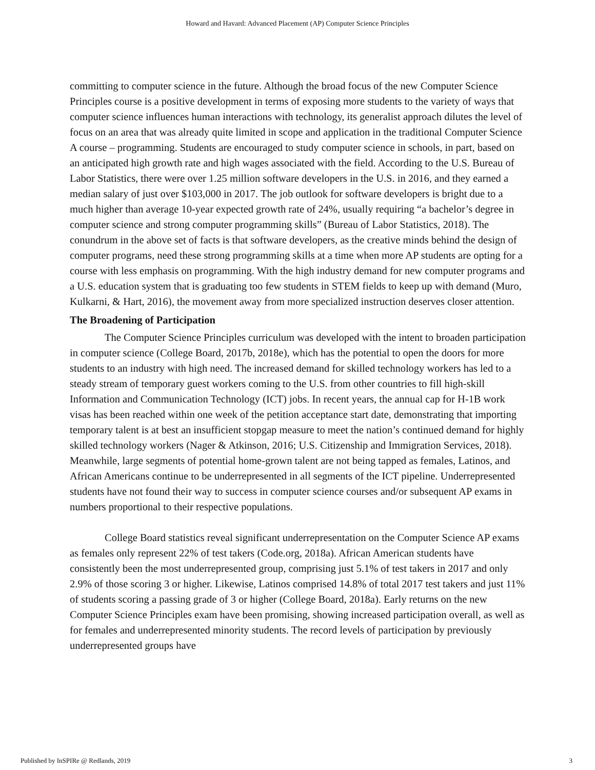Howard and Havard: Advanced Placement (AP) Computer Science Principles
committing to computer science in the future. Although the broad focus of the new Computer Science Principles course is a positive development in terms of exposing more students to the variety of ways that computer science influences human interactions with technology, its generalist approach dilutes the level of focus on an area that was already quite limited in scope and application in the traditional Computer Science A course – programming. Students are encouraged to study computer science in schools, in part, based on an anticipated high growth rate and high wages associated with the field. According to the U.S. Bureau of Labor Statistics, there were over 1.25 million software developers in the U.S. in 2016, and they earned a median salary of just over $103,000 in 2017. The job outlook for software developers is bright due to a much higher than average 10-year expected growth rate of 24%, usually requiring “a bachelor’s degree in computer science and strong computer programming skills” (Bureau of Labor Statistics, 2018). The conundrum in the above set of facts is that software developers, as the creative minds behind the design of computer programs, need these strong programming skills at a time when more AP students are opting for a course with less emphasis on programming. With the high industry demand for new computer programs and a U.S. education system that is graduating too few students in STEM fields to keep up with demand (Muro, Kulkarni, & Hart, 2016), the movement away from more specialized instruction deserves closer attention.
The Broadening of Participation
The Computer Science Principles curriculum was developed with the intent to broaden participation in computer science (College Board, 2017b, 2018e), which has the potential to open the doors for more students to an industry with high need. The increased demand for skilled technology workers has led to a steady stream of temporary guest workers coming to the U.S. from other countries to fill high-skill Information and Communication Technology (ICT) jobs. In recent years, the annual cap for H-1B work visas has been reached within one week of the petition acceptance start date, demonstrating that importing temporary talent is at best an insufficient stopgap measure to meet the nation’s continued demand for highly skilled technology workers (Nager & Atkinson, 2016; U.S. Citizenship and Immigration Services, 2018). Meanwhile, large segments of potential home-grown talent are not being tapped as females, Latinos, and African Americans continue to be underrepresented in all segments of the ICT pipeline. Underrepresented students have not found their way to success in computer science courses and/or subsequent AP exams in numbers proportional to their respective populations.
College Board statistics reveal significant underrepresentation on the Computer Science AP exams as females only represent 22% of test takers (Code.org, 2018a). African American students have consistently been the most underrepresented group, comprising just 5.1% of test takers in 2017 and only 2.9% of those scoring 3 or higher. Likewise, Latinos comprised 14.8% of total 2017 test takers and just 11% of students scoring a passing grade of 3 or higher (College Board, 2018a). Early returns on the new Computer Science Principles exam have been promising, showing increased participation overall, as well as for females and underrepresented minority students. The record levels of participation by previously underrepresented groups have
Published by InSPIRe @ Redlands, 2019 3